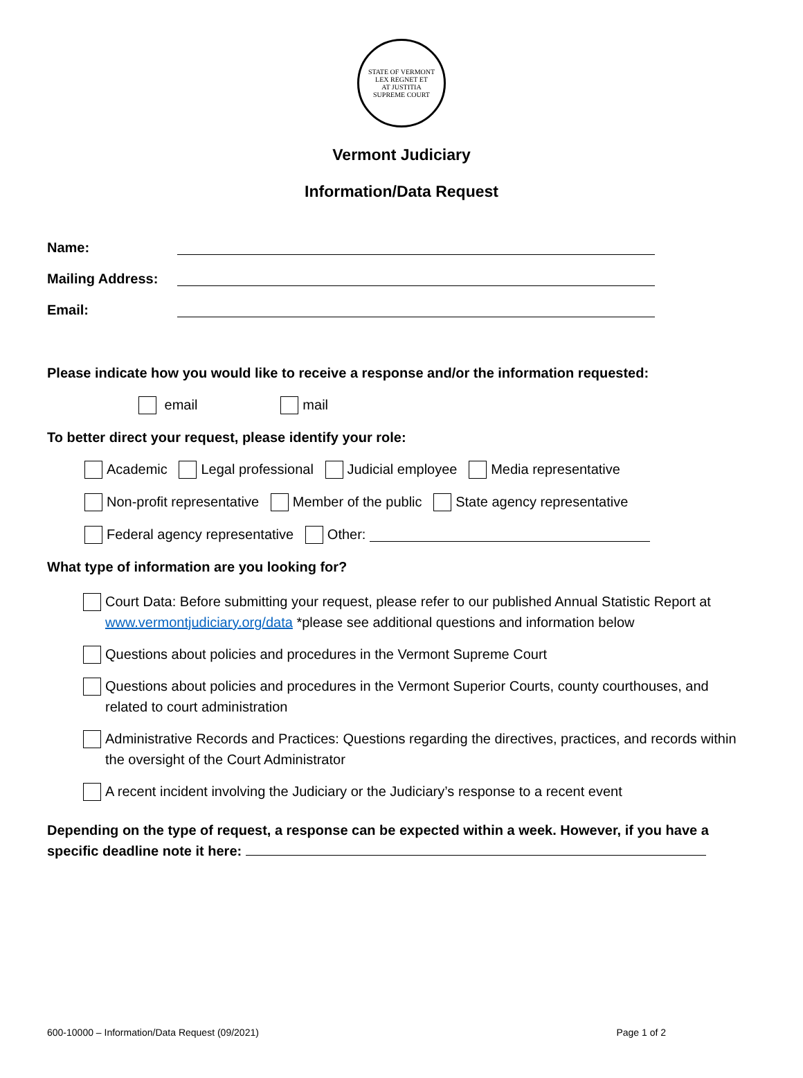STATE OF VERMONT
LEX REGNET ET
AT JUSTITIA
SUPREME COURT
Vermont Judiciary
Information/Data Request
Name:
Mailing Address:
Email:
Please indicate how you would like to receive a response and/or the information requested:
email mail
To better direct your request, please identify your role:
Academic Legal professional Judicial employee Media representative
Non-profit representative Member of the public State agency representative
Federal agency representative Other:
What type of information are you looking for?
Court Data: Before submitting your request, please refer to our published Annual Statistic Report at www.vermontjudiciary.org/data *please see additional questions and information below
Questions about policies and procedures in the Vermont Supreme Court
Questions about policies and procedures in the Vermont Superior Courts, county courthouses, and related to court administration
Administrative Records and Practices: Questions regarding the directives, practices, and records within the oversight of the Court Administrator
A recent incident involving the Judiciary or the Judiciary’s response to a recent event
Depending on the type of request, a response can be expected within a week. However, if you have a specific deadline note it here:
600-10000 – Information/Data Request (09/2021) Page 1 of 2